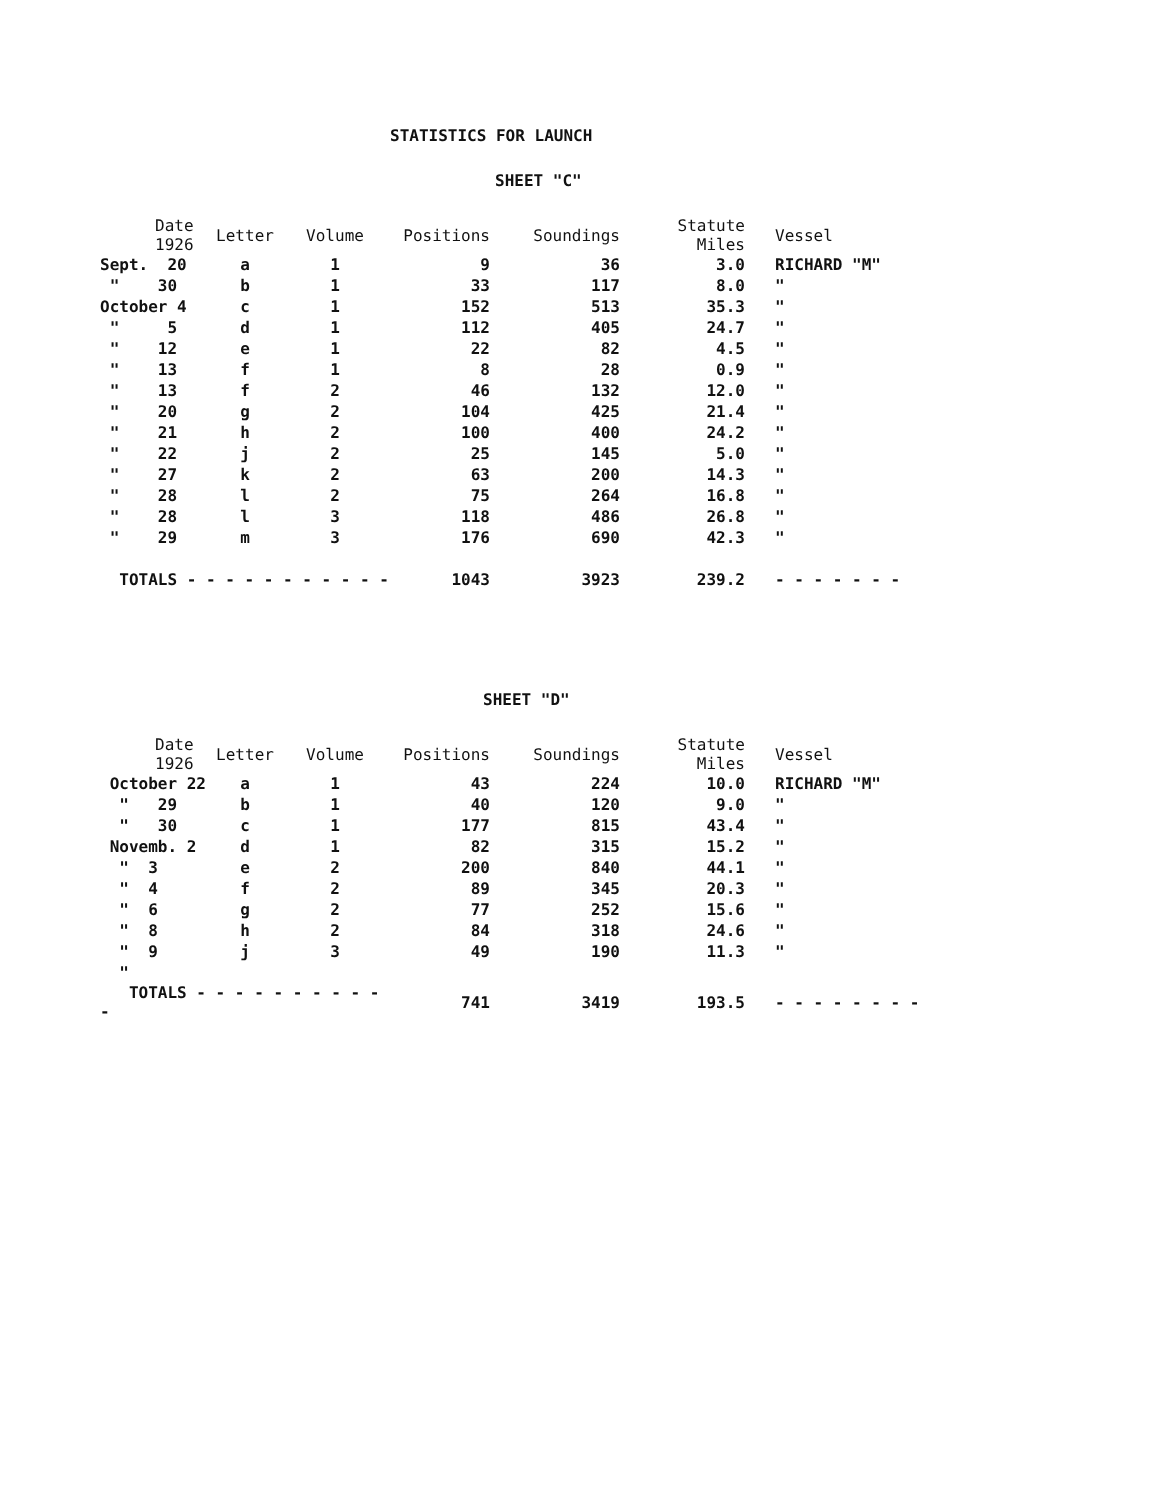STATISTICS FOR LAUNCH
SHEET "C"
| Date 1926 | Letter | Volume | Positions | Soundings | Statute Miles | Vessel |
| --- | --- | --- | --- | --- | --- | --- |
| Sept. 20 | a | 1 | 9 | 36 | 3.0 | RICHARD "M" |
| " 30 | b | 1 | 33 | 117 | 8.0 | " |
| October 4 | c | 1 | 152 | 513 | 35.3 | " |
| " 5 | d | 1 | 112 | 405 | 24.7 | " |
| " 12 | e | 1 | 22 | 82 | 4.5 | " |
| " 13 | f | 1 | 8 | 28 | 0.9 | " |
| " 13 | f | 2 | 46 | 132 | 12.0 | " |
| " 20 | g | 2 | 104 | 425 | 21.4 | " |
| " 21 | h | 2 | 100 | 400 | 24.2 | " |
| " 22 | j | 2 | 25 | 145 | 5.0 | " |
| " 27 | k | 2 | 63 | 200 | 14.3 | " |
| " 28 | l | 2 | 75 | 264 | 16.8 | " |
| " 28 | l | 3 | 118 | 486 | 26.8 | " |
| " 29 | m | 3 | 176 | 690 | 42.3 | " |
| TOTALS - - - - - - - - - - - | | | 1043 | 3923 | 239.2 | - - - - - - - |
SHEET "D"
| Date 1926 | Letter | Volume | Positions | Soundings | Statute Miles | Vessel |
| --- | --- | --- | --- | --- | --- | --- |
| October 22 | a | 1 | 43 | 224 | 10.0 | RICHARD "M" |
| " 29 | b | 1 | 40 | 120 | 9.0 | " |
| " 30 | c | 1 | 177 | 815 | 43.4 | " |
| Novemb. 2 | d | 1 | 82 | 315 | 15.2 | " |
| " 3 | e | 2 | 200 | 840 | 44.1 | " |
| " 4 | f | 2 | 89 | 345 | 20.3 | " |
| " 6 | g | 2 | 77 | 252 | 15.6 | " |
| " 8 | h | 2 | 84 | 318 | 24.6 | " |
| " 9 | j | 3 | 49 | 190 | 11.3 | " |
| " | | | | | | |
| TOTALS - - - - - - - - - - - | | | 741 | 3419 | 193.5 | - - - - - - - - |